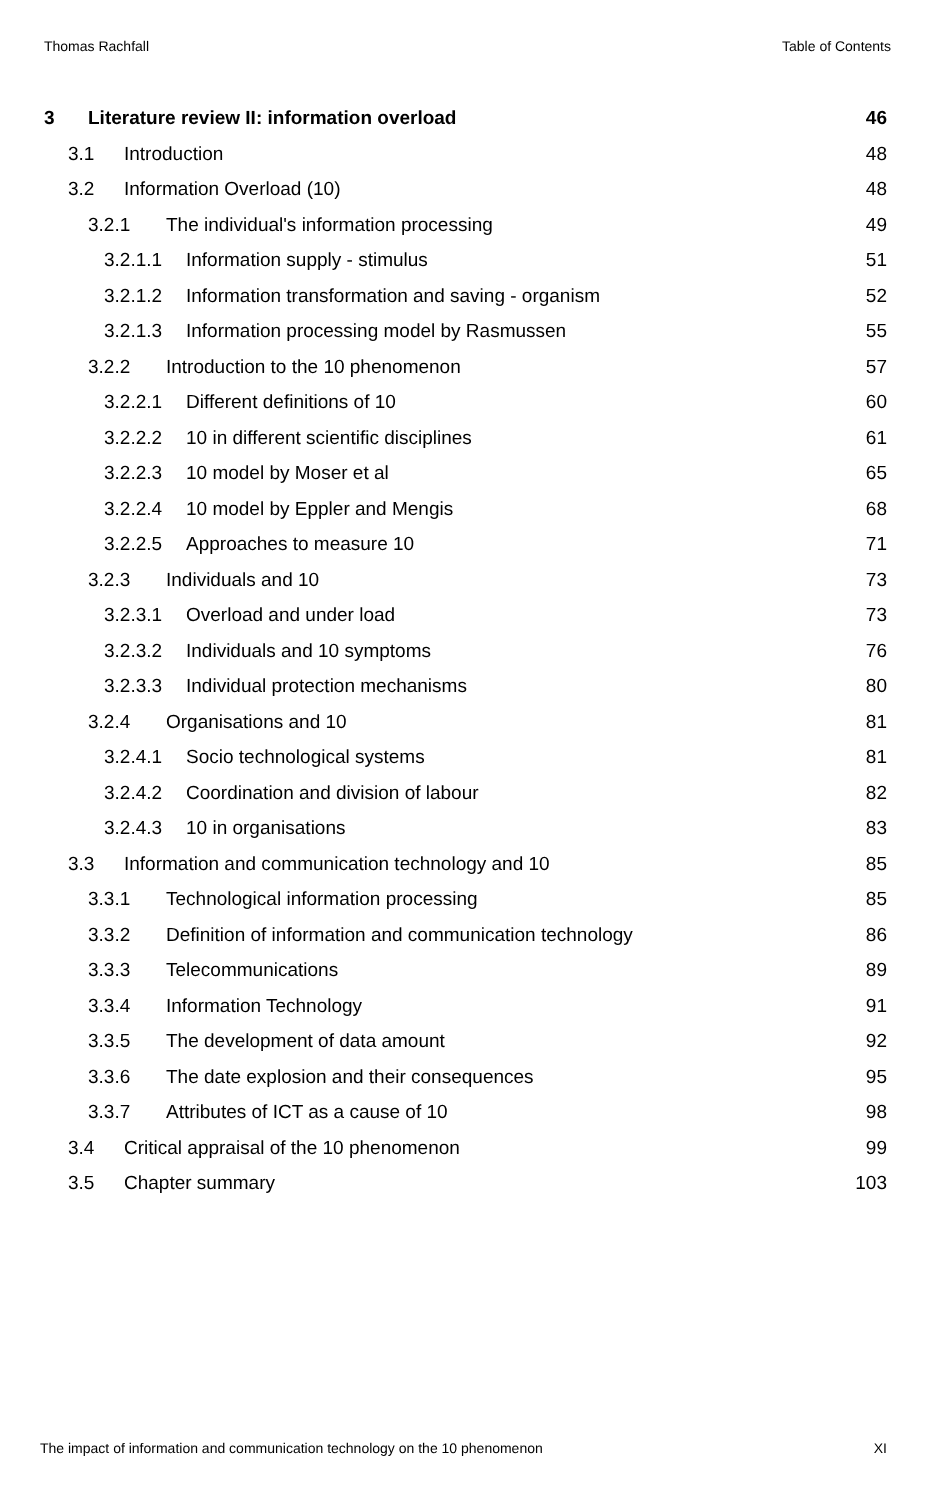Thomas Rachfall Table of Contents
3 Literature review II: information overload 46
3.1 Introduction 48
3.2 Information Overload (10) 48
3.2.1 The individual's information processing 49
3.2.1.1 Information supply - stimulus 51
3.2.1.2 Information transformation and saving - organism 52
3.2.1.3 Information processing model by Rasmussen 55
3.2.2 Introduction to the 10 phenomenon 57
3.2.2.1 Different definitions of 10 60
3.2.2.2 10 in different scientific disciplines 61
3.2.2.3 10 model by Moser et al 65
3.2.2.4 10 model by Eppler and Mengis 68
3.2.2.5 Approaches to measure 10 71
3.2.3 Individuals and 10 73
3.2.3.1 Overload and under load 73
3.2.3.2 Individuals and 10 symptoms 76
3.2.3.3 Individual protection mechanisms 80
3.2.4 Organisations and 10 81
3.2.4.1 Socio technological systems 81
3.2.4.2 Coordination and division of labour 82
3.2.4.3 10 in organisations 83
3.3 Information and communication technology and 10 85
3.3.1 Technological information processing 85
3.3.2 Definition of information and communication technology 86
3.3.3 Telecommunications 89
3.3.4 Information Technology 91
3.3.5 The development of data amount 92
3.3.6 The date explosion and their consequences 95
3.3.7 Attributes of ICT as a cause of 10 98
3.4 Critical appraisal of the 10 phenomenon 99
3.5 Chapter summary 103
The impact of information and communication technology on the 10 phenomenon XI